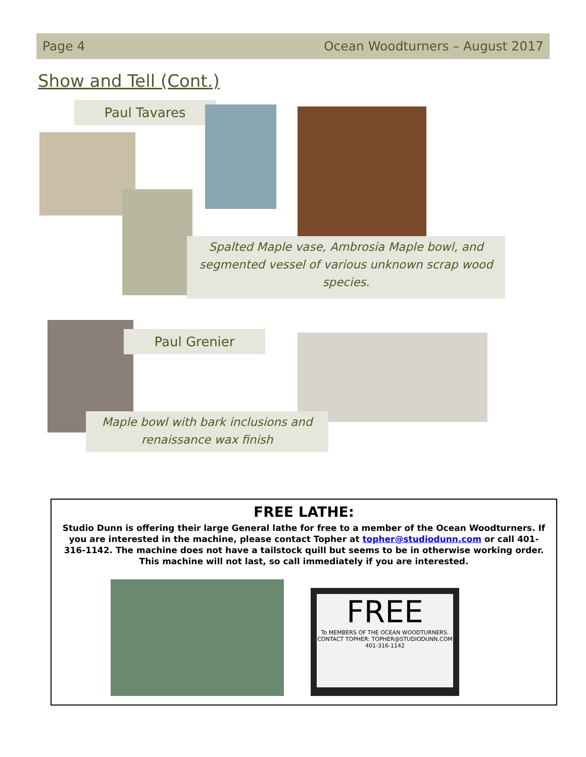Page 4 Ocean Woodturners – August 2017
Show and Tell (Cont.)
Paul Tavares
Spalted Maple vase, Ambrosia Maple bowl, and segmented vessel of various unknown scrap wood species.
Paul Grenier
Maple bowl with bark inclusions and renaissance wax finish
FREE LATHE:
Studio Dunn is offering their large General lathe for free to a member of the Ocean Woodturners. If you are interested in the machine, please contact Topher at topher@studiodunn.com or call 401-316-1142. The machine does not have a tailstock quill but seems to be in otherwise working order. This machine will not last, so call immediately if you are interested.
FREE
To MEMBERS OF THE OCEAN WOODTURNERS. CONTACT TOPHER: TOPHER@STUDIODUNN.COM 401-316-1142